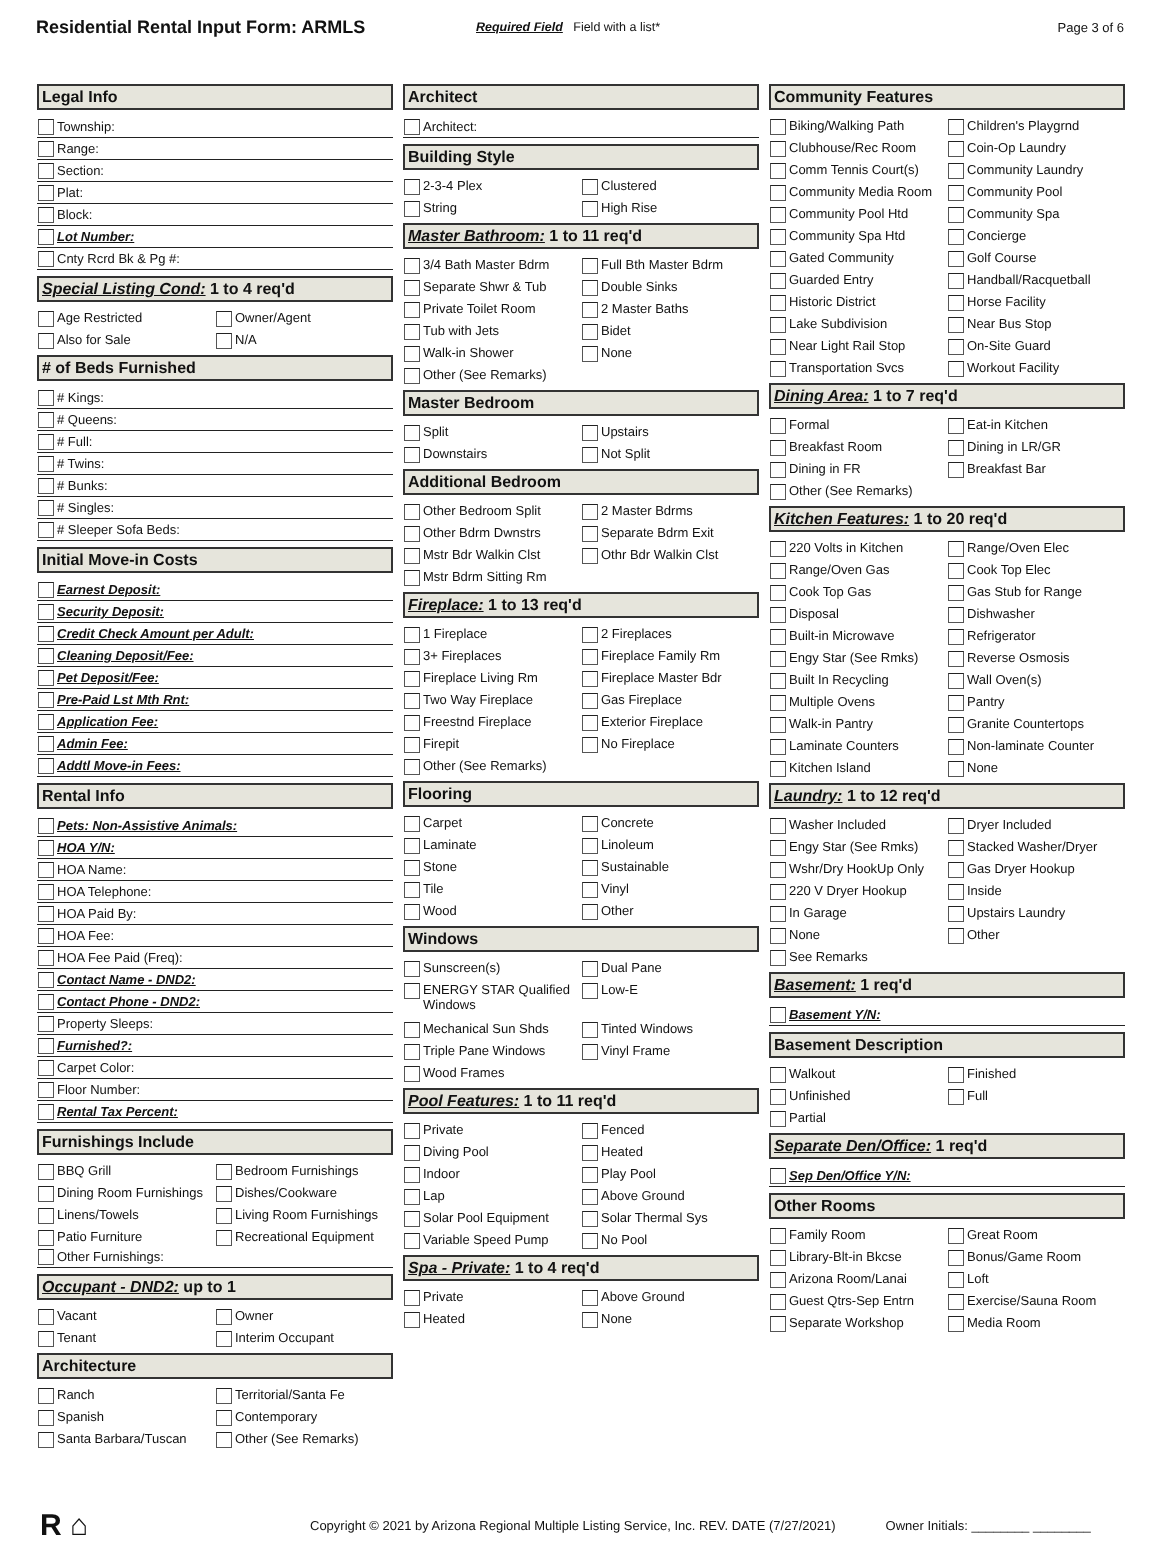Residential Rental Input Form: ARMLS
Required Field Field with a list* Page 3 of 6
Legal Info
Township:
Range:
Section:
Plat:
Block:
Lot Number:
Cnty Rcrd Bk & Pg #:
Special Listing Cond: 1 to 4 req'd
Age Restricted
Owner/Agent
Also for Sale
N/A
# of Beds Furnished
# Kings:
# Queens:
# Full:
# Twins:
# Bunks:
# Singles:
# Sleeper Sofa Beds:
Initial Move-in Costs
Earnest Deposit:
Security Deposit:
Credit Check Amount per Adult:
Cleaning Deposit/Fee:
Pet Deposit/Fee:
Pre-Paid Lst Mth Rnt:
Application Fee:
Admin Fee:
Addtl Move-in Fees:
Rental Info
Pets: Non-Assistive Animals:
HOA Y/N:
HOA Name:
HOA Telephone:
HOA Paid By:
HOA Fee:
HOA Fee Paid (Freq):
Contact Name - DND2:
Contact Phone - DND2:
Property Sleeps:
Furnished?:
Carpet Color:
Floor Number:
Rental Tax Percent:
Furnishings Include
BBQ Grill
Bedroom Furnishings
Dining Room Furnishings
Dishes/Cookware
Linens/Towels
Living Room Furnishings
Patio Furniture
Recreational Equipment
Other Furnishings:
Occupant - DND2: up to 1
Vacant
Owner
Tenant
Interim Occupant
Architecture
Ranch
Territorial/Santa Fe
Spanish
Contemporary
Santa Barbara/Tuscan
Other (See Remarks)
Architect
Architect:
Building Style
2-3-4 Plex
Clustered
String
High Rise
Master Bathroom: 1 to 11 req'd
3/4 Bath Master Bdrm
Full Bth Master Bdrm
Separate Shwr & Tub
Double Sinks
Private Toilet Room
2 Master Baths
Tub with Jets
Bidet
Walk-in Shower
None
Other (See Remarks)
Master Bedroom
Split
Upstairs
Downstairs
Not Split
Additional Bedroom
Other Bedroom Split
2 Master Bdrms
Other Bdrm Dwnstrs
Separate Bdrm Exit
Mstr Bdr Walkin Clst
Othr Bdr Walkin Clst
Mstr Bdrm Sitting Rm
Fireplace: 1 to 13 req'd
1 Fireplace
2 Fireplaces
3+ Fireplaces
Fireplace Family Rm
Fireplace Living Rm
Fireplace Master Bdr
Two Way Fireplace
Gas Fireplace
Freestnd Fireplace
Exterior Fireplace
Firepit
No Fireplace
Other (See Remarks)
Flooring
Carpet
Concrete
Laminate
Linoleum
Stone
Sustainable
Tile
Vinyl
Wood
Other
Windows
Sunscreen(s)
Dual Pane
ENERGY STAR Qualified Windows
Low-E
Mechanical Sun Shds
Tinted Windows
Triple Pane Windows
Vinyl Frame
Wood Frames
Pool Features: 1 to 11 req'd
Private
Fenced
Diving Pool
Heated
Indoor
Play Pool
Lap
Above Ground
Solar Pool Equipment
Solar Thermal Sys
Variable Speed Pump
No Pool
Spa - Private: 1 to 4 req'd
Private
Above Ground
Heated
None
Community Features
Biking/Walking Path
Children's Playgrnd
Clubhouse/Rec Room
Coin-Op Laundry
Comm Tennis Court(s)
Community Laundry
Community Media Room
Community Pool
Community Pool Htd
Community Spa
Community Spa Htd
Concierge
Gated Community
Golf Course
Guarded Entry
Handball/Racquetball
Historic District
Horse Facility
Lake Subdivision
Near Bus Stop
Near Light Rail Stop
On-Site Guard
Transportation Svcs
Workout Facility
Dining Area: 1 to 7 req'd
Formal
Eat-in Kitchen
Breakfast Room
Dining in LR/GR
Dining in FR
Breakfast Bar
Other (See Remarks)
Kitchen Features: 1 to 20 req'd
220 Volts in Kitchen
Range/Oven Elec
Range/Oven Gas
Cook Top Elec
Cook Top Gas
Gas Stub for Range
Disposal
Dishwasher
Built-in Microwave
Refrigerator
Engy Star (See Rmks)
Reverse Osmosis
Built In Recycling
Wall Oven(s)
Multiple Ovens
Pantry
Walk-in Pantry
Granite Countertops
Laminate Counters
Non-laminate Counter
Kitchen Island
None
Laundry: 1 to 12 req'd
Washer Included
Dryer Included
Engy Star (See Rmks)
Stacked Washer/Dryer
Wshr/Dry HookUp Only
Gas Dryer Hookup
220 V Dryer Hookup
Inside
In Garage
Upstairs Laundry
None
Other
See Remarks
Basement: 1 req'd
Basement Y/N:
Basement Description
Walkout
Finished
Unfinished
Full
Partial
Separate Den/Office: 1 req'd
Sep Den/Office Y/N:
Other Rooms
Family Room
Great Room
Library-Blt-in Bkcse
Bonus/Game Room
Arizona Room/Lanai
Loft
Guest Qtrs-Sep Entrn
Exercise/Sauna Room
Separate Workshop
Media Room
R ⌂
Copyright © 2021 by Arizona Regional Multiple Listing Service, Inc. REV. DATE (7/27/2021)
Owner Initials: ________ ________